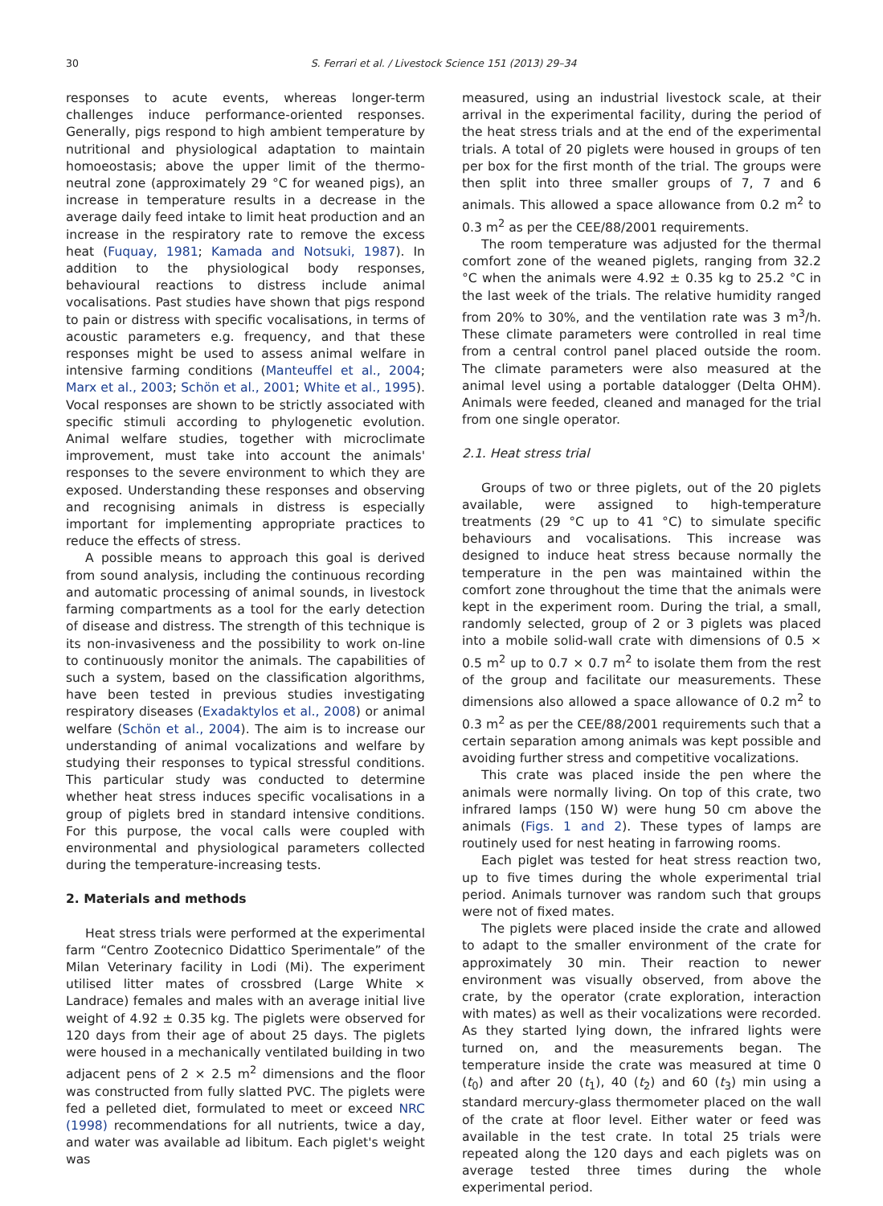30
S. Ferrari et al. / Livestock Science 151 (2013) 29–34
responses to acute events, whereas longer-term challenges induce performance-oriented responses. Generally, pigs respond to high ambient temperature by nutritional and physiological adaptation to maintain homoeostasis; above the upper limit of the thermo-neutral zone (approximately 29 °C for weaned pigs), an increase in temperature results in a decrease in the average daily feed intake to limit heat production and an increase in the respiratory rate to remove the excess heat (Fuquay, 1981; Kamada and Notsuki, 1987). In addition to the physiological body responses, behavioural reactions to distress include animal vocalisations. Past studies have shown that pigs respond to pain or distress with specific vocalisations, in terms of acoustic parameters e.g. frequency, and that these responses might be used to assess animal welfare in intensive farming conditions (Manteuffel et al., 2004; Marx et al., 2003; Schön et al., 2001; White et al., 1995). Vocal responses are shown to be strictly associated with specific stimuli according to phylogenetic evolution. Animal welfare studies, together with microclimate improvement, must take into account the animals' responses to the severe environment to which they are exposed. Understanding these responses and observing and recognising animals in distress is especially important for implementing appropriate practices to reduce the effects of stress.
A possible means to approach this goal is derived from sound analysis, including the continuous recording and automatic processing of animal sounds, in livestock farming compartments as a tool for the early detection of disease and distress. The strength of this technique is its non-invasiveness and the possibility to work on-line to continuously monitor the animals. The capabilities of such a system, based on the classification algorithms, have been tested in previous studies investigating respiratory diseases (Exadaktylos et al., 2008) or animal welfare (Schön et al., 2004). The aim is to increase our understanding of animal vocalizations and welfare by studying their responses to typical stressful conditions. This particular study was conducted to determine whether heat stress induces specific vocalisations in a group of piglets bred in standard intensive conditions. For this purpose, the vocal calls were coupled with environmental and physiological parameters collected during the temperature-increasing tests.
2. Materials and methods
Heat stress trials were performed at the experimental farm “Centro Zootecnico Didattico Sperimentale” of the Milan Veterinary facility in Lodi (Mi). The experiment utilised litter mates of crossbred (Large White × Landrace) females and males with an average initial live weight of 4.92 ± 0.35 kg. The piglets were observed for 120 days from their age of about 25 days. The piglets were housed in a mechanically ventilated building in two adjacent pens of 2 × 2.5 m<sup>2</sup> dimensions and the floor was constructed from fully slatted PVC. The piglets were fed a pelleted diet, formulated to meet or exceed NRC (1998) recommendations for all nutrients, twice a day, and water was available ad libitum. Each piglet's weight was
measured, using an industrial livestock scale, at their arrival in the experimental facility, during the period of the heat stress trials and at the end of the experimental trials. A total of 20 piglets were housed in groups of ten per box for the first month of the trial. The groups were then split into three smaller groups of 7, 7 and 6 animals. This allowed a space allowance from 0.2 m<sup>2</sup> to 0.3 m<sup>2</sup> as per the CEE/88/2001 requirements.
The room temperature was adjusted for the thermal comfort zone of the weaned piglets, ranging from 32.2 °C when the animals were 4.92 ± 0.35 kg to 25.2 °C in the last week of the trials. The relative humidity ranged from 20% to 30%, and the ventilation rate was 3 m<sup>3</sup>/h. These climate parameters were controlled in real time from a central control panel placed outside the room. The climate parameters were also measured at the animal level using a portable datalogger (Delta OHM). Animals were feeded, cleaned and managed for the trial from one single operator.
2.1. Heat stress trial
Groups of two or three piglets, out of the 20 piglets available, were assigned to high-temperature treatments (29 °C up to 41 °C) to simulate specific behaviours and vocalisations. This increase was designed to induce heat stress because normally the temperature in the pen was maintained within the comfort zone throughout the time that the animals were kept in the experiment room. During the trial, a small, randomly selected, group of 2 or 3 piglets was placed into a mobile solid-wall crate with dimensions of 0.5 × 0.5 m<sup>2</sup> up to 0.7 × 0.7 m<sup>2</sup> to isolate them from the rest of the group and facilitate our measurements. These dimensions also allowed a space allowance of 0.2 m<sup>2</sup> to 0.3 m<sup>2</sup> as per the CEE/88/2001 requirements such that a certain separation among animals was kept possible and avoiding further stress and competitive vocalizations.
This crate was placed inside the pen where the animals were normally living. On top of this crate, two infrared lamps (150 W) were hung 50 cm above the animals (Figs. 1 and 2). These types of lamps are routinely used for nest heating in farrowing rooms.
Each piglet was tested for heat stress reaction two, up to five times during the whole experimental trial period. Animals turnover was random such that groups were not of fixed mates.
The piglets were placed inside the crate and allowed to adapt to the smaller environment of the crate for approximately 30 min. Their reaction to newer environment was visually observed, from above the crate, by the operator (crate exploration, interaction with mates) as well as their vocalizations were recorded. As they started lying down, the infrared lights were turned on, and the measurements began. The temperature inside the crate was measured at time 0 (t<sub>0</sub>) and after 20 (t<sub>1</sub>), 40 (t<sub>2</sub>) and 60 (t<sub>3</sub>) min using a standard mercury-glass thermometer placed on the wall of the crate at floor level. Either water or feed was available in the test crate. In total 25 trials were repeated along the 120 days and each piglets was on average tested three times during the whole experimental period.